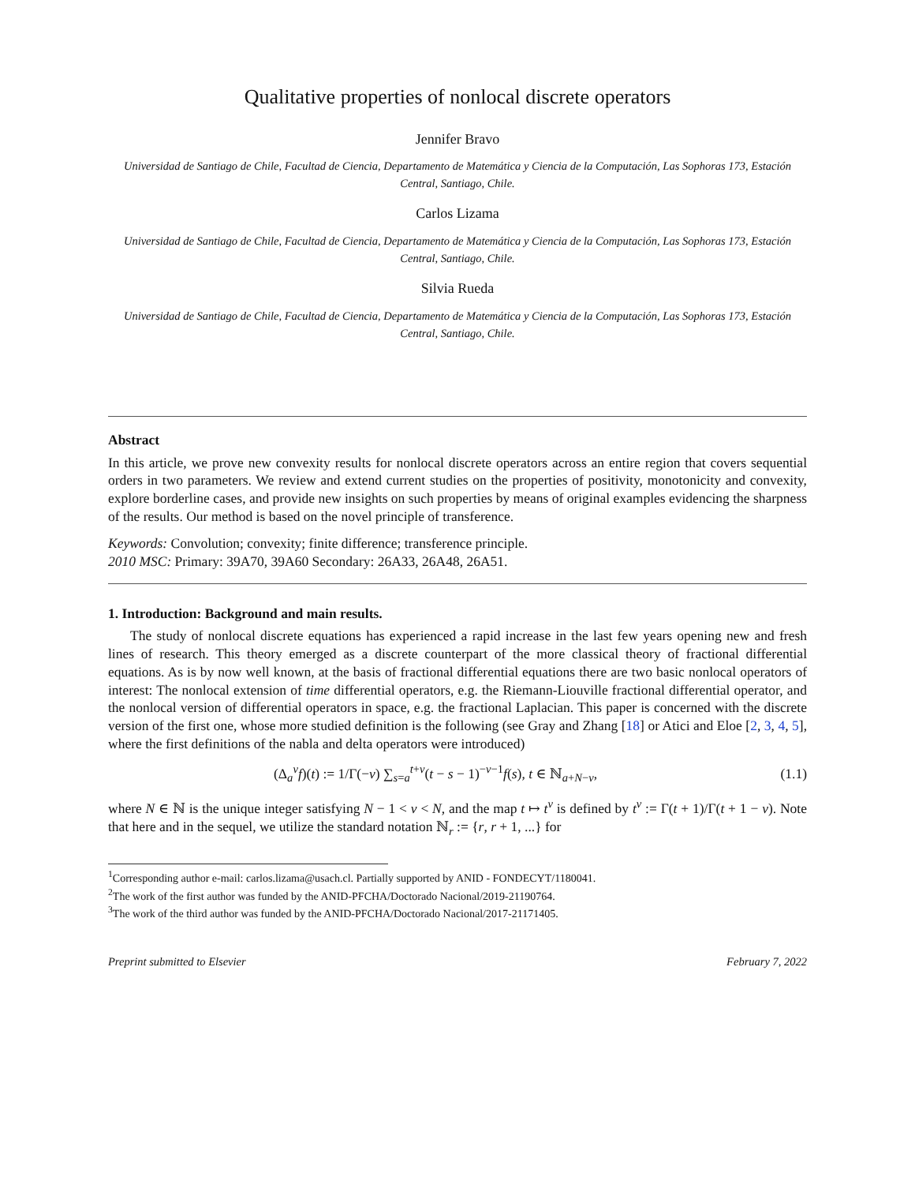Qualitative properties of nonlocal discrete operators
Jennifer Bravo
Universidad de Santiago de Chile, Facultad de Ciencia, Departamento de Matemática y Ciencia de la Computación, Las Sophoras 173, Estación Central, Santiago, Chile.
Carlos Lizama
Universidad de Santiago de Chile, Facultad de Ciencia, Departamento de Matemática y Ciencia de la Computación, Las Sophoras 173, Estación Central, Santiago, Chile.
Silvia Rueda
Universidad de Santiago de Chile, Facultad de Ciencia, Departamento de Matemática y Ciencia de la Computación, Las Sophoras 173, Estación Central, Santiago, Chile.
Abstract
In this article, we prove new convexity results for nonlocal discrete operators across an entire region that covers sequential orders in two parameters. We review and extend current studies on the properties of positivity, monotonicity and convexity, explore borderline cases, and provide new insights on such properties by means of original examples evidencing the sharpness of the results. Our method is based on the novel principle of transference.
Keywords: Convolution; convexity; finite difference; transference principle.
2010 MSC: Primary: 39A70, 39A60 Secondary: 26A33, 26A48, 26A51.
1. Introduction: Background and main results.
The study of nonlocal discrete equations has experienced a rapid increase in the last few years opening new and fresh lines of research. This theory emerged as a discrete counterpart of the more classical theory of fractional differential equations. As is by now well known, at the basis of fractional differential equations there are two basic nonlocal operators of interest: The nonlocal extension of time differential operators, e.g. the Riemann-Liouville fractional differential operator, and the nonlocal version of differential operators in space, e.g. the fractional Laplacian. This paper is concerned with the discrete version of the first one, whose more studied definition is the following (see Gray and Zhang [18] or Atici and Eloe [2, 3, 4, 5], where the first definitions of the nabla and delta operators were introduced)
(Δ<sub>a</sub><sup>ν</sup>f)(t) := 1/Γ(−ν) ∑<sub>s=a</sub><sup>t+ν</sup>(t − s − 1)<sup>−ν−1</sup>f(s), t ∈ ℕ<sub>a+N−ν</sub>, (1.1)
where N ∈ ℕ is the unique integer satisfying N − 1 < ν < N, and the map t ↦ t<sup>ν</sup> is defined by t<sup>ν</sup> := Γ(t + 1)/Γ(t + 1 − ν). Note that here and in the sequel, we utilize the standard notation ℕ<sub>r</sub> := {r, r + 1, ...} for
<sup>1</sup> Corresponding author e-mail: carlos.lizama@usach.cl. Partially supported by ANID - FONDECYT/1180041.
<sup>2</sup> The work of the first author was funded by the ANID-PFCHA/Doctorado Nacional/2019-21190764.
<sup>3</sup> The work of the third author was funded by the ANID-PFCHA/Doctorado Nacional/2017-21171405.
Preprint submitted to Elsevier February 7, 2022